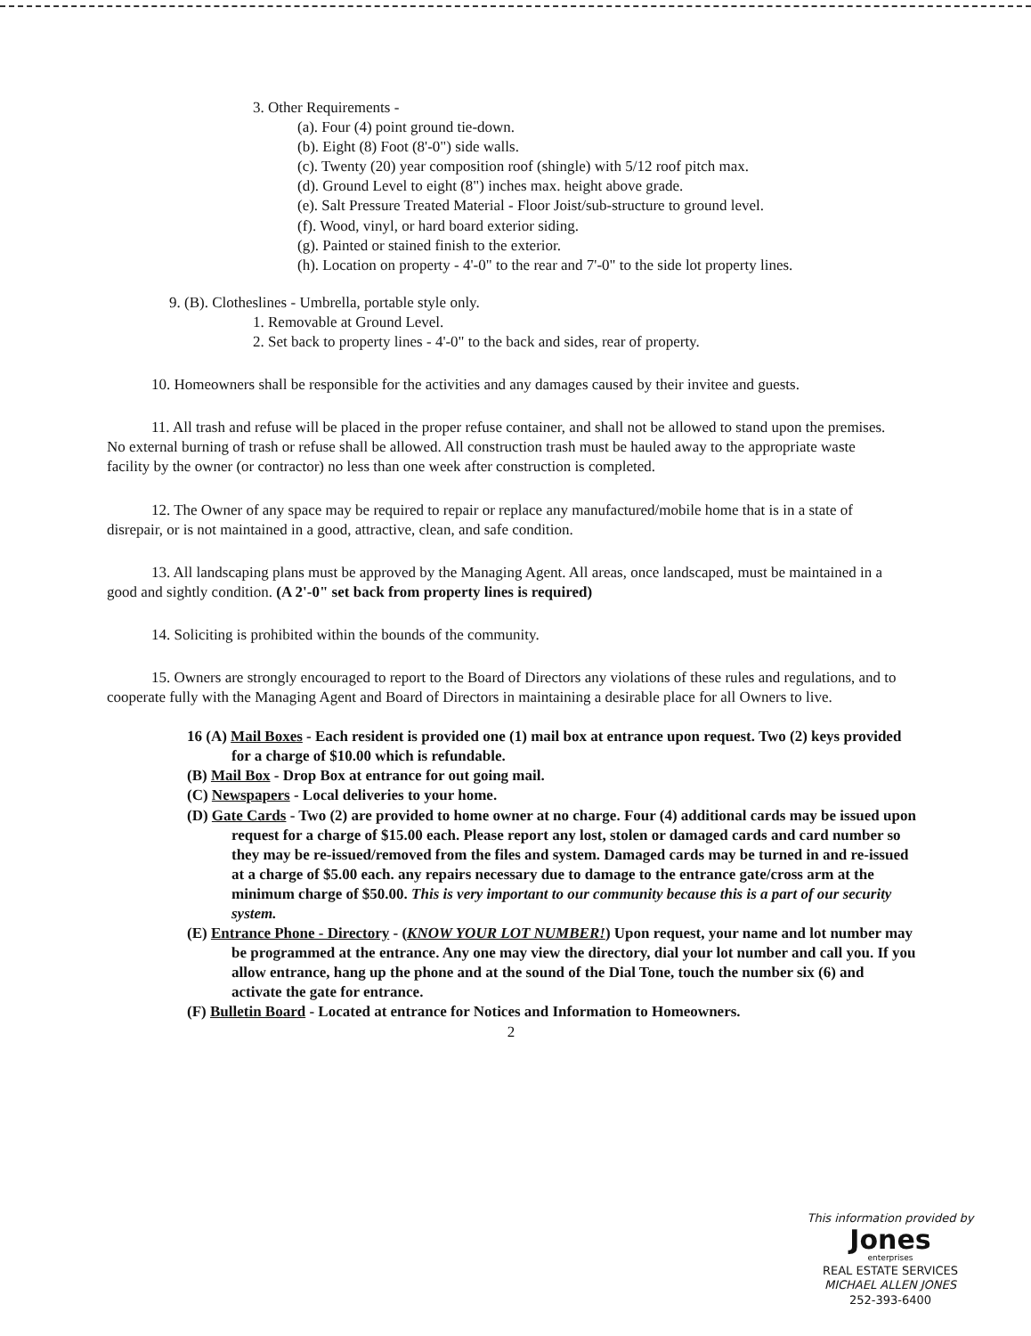3. Other Requirements -
(a). Four (4) point ground tie-down.
(b). Eight (8) Foot (8'-0") side walls.
(c). Twenty (20) year composition roof (shingle) with 5/12 roof pitch max.
(d). Ground Level to eight (8") inches max. height above grade.
(e). Salt Pressure Treated Material - Floor Joist/sub-structure to ground level.
(f). Wood, vinyl, or hard board exterior siding.
(g). Painted or stained finish to the exterior.
(h). Location on property - 4'-0" to the rear and 7'-0" to the side lot property lines.
9. (B). Clotheslines - Umbrella, portable style only.
1. Removable at Ground Level.
2. Set back to property lines - 4'-0" to the back and sides, rear of property.
10. Homeowners shall be responsible for the activities and any damages caused by their invitee and guests.
11. All trash and refuse will be placed in the proper refuse container, and shall not be allowed to stand upon the premises. No external burning of trash or refuse shall be allowed. All construction trash must be hauled away to the appropriate waste facility by the owner (or contractor) no less than one week after construction is completed.
12. The Owner of any space may be required to repair or replace any manufactured/mobile home that is in a state of disrepair, or is not maintained in a good, attractive, clean, and safe condition.
13. All landscaping plans must be approved by the Managing Agent. All areas, once landscaped, must be maintained in a good and sightly condition. (A 2'-0" set back from property lines is required)
14. Soliciting is prohibited within the bounds of the community.
15. Owners are strongly encouraged to report to the Board of Directors any violations of these rules and regulations, and to cooperate fully with the Managing Agent and Board of Directors in maintaining a desirable place for all Owners to live.
16 (A) Mail Boxes - Each resident is provided one (1) mail box at entrance upon request. Two (2) keys provided for a charge of $10.00 which is refundable.
(B) Mail Box - Drop Box at entrance for out going mail.
(C) Newspapers - Local deliveries to your home.
(D) Gate Cards - Two (2) are provided to home owner at no charge. Four (4) additional cards may be issued upon request for a charge of $15.00 each. Please report any lost, stolen or damaged cards and card number so they may be re-issued/removed from the files and system. Damaged cards may be turned in and re-issued at a charge of $5.00 each. any repairs necessary due to damage to the entrance gate/cross arm at the minimum charge of $50.00. This is very important to our community because this is a part of our security system.
(E) Entrance Phone - Directory - (KNOW YOUR LOT NUMBER!) Upon request, your name and lot number may be programmed at the entrance. Any one may view the directory, dial your lot number and call you. If you allow entrance, hang up the phone and at the sound of the Dial Tone, touch the number six (6) and activate the gate for entrance.
(F) Bulletin Board - Located at entrance for Notices and Information to Homeowners.
2
This information provided by
Jones
enterprises
REAL ESTATE SERVICES
MICHAEL ALLEN JONES
252-393-6400